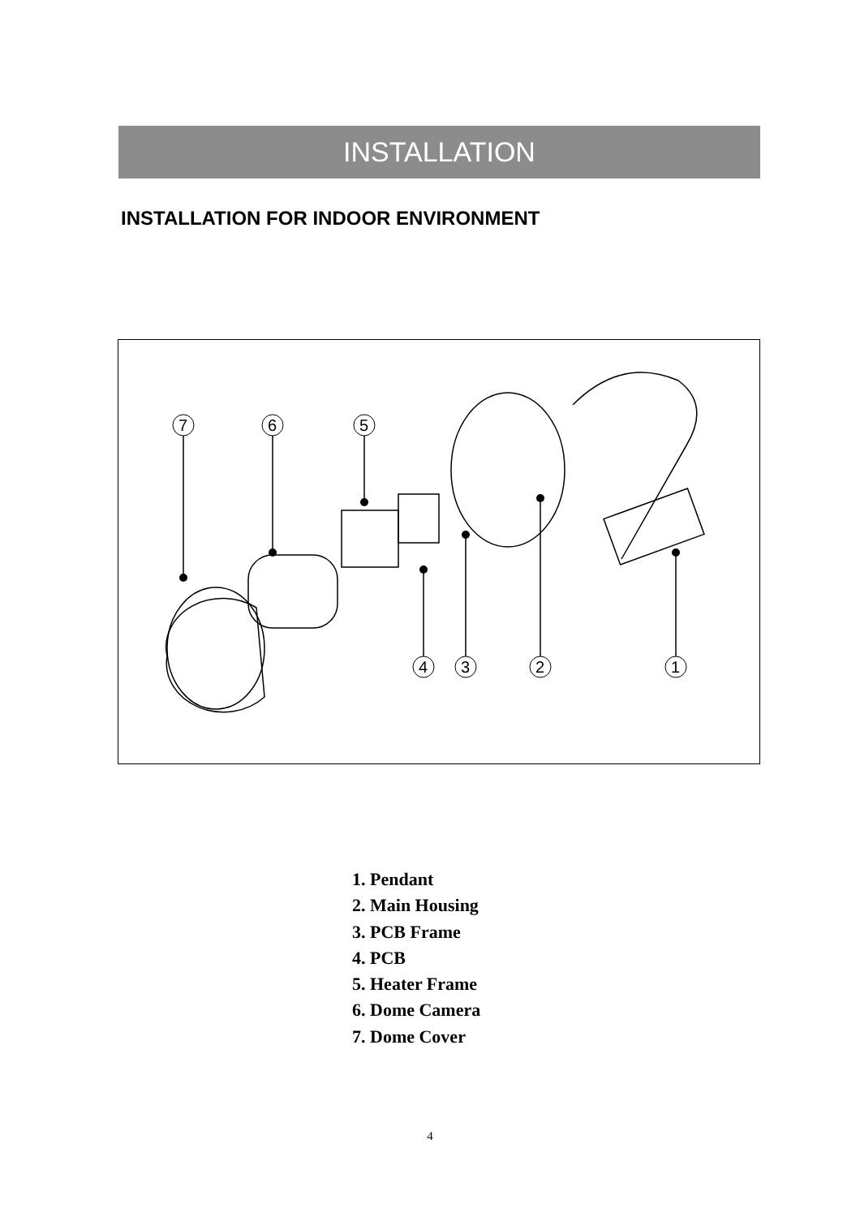INSTALLATION
INSTALLATION FOR INDOOR ENVIRONMENT
7
6
5
4
3
2
1
1. Pendant
2. Main Housing
3. PCB Frame
4. PCB
5. Heater Frame
6. Dome Camera
7. Dome Cover
4